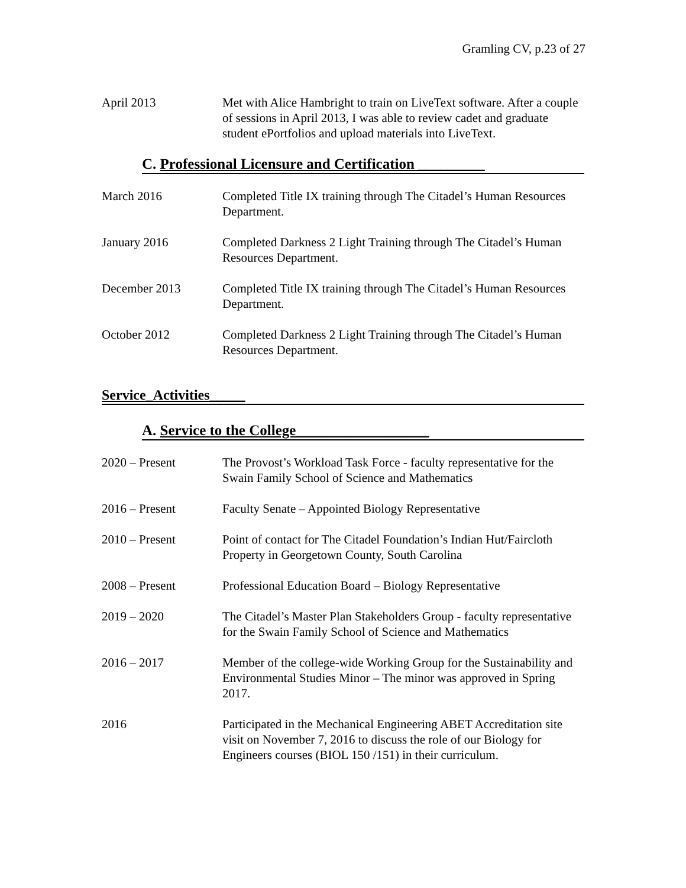Gramling CV, p.23 of 27
April 2013 Met with Alice Hambright to train on LiveText software. After a couple of sessions in April 2013, I was able to review cadet and graduate student ePortfolios and upload materials into LiveText.
C. Professional Licensure and Certification _________
March 2016 Completed Title IX training through The Citadel’s Human Resources Department.
January 2016 Completed Darkness 2 Light Training through The Citadel’s Human Resources Department.
December 2013 Completed Title IX training through The Citadel’s Human Resources Department.
October 2012 Completed Darkness 2 Light Training through The Citadel’s Human Resources Department.
Service_Activities_____
A. Service to the College__________________
2020 – Present The Provost’s Workload Task Force - faculty representative for the Swain Family School of Science and Mathematics
2016 – Present Faculty Senate – Appointed Biology Representative
2010 – Present Point of contact for The Citadel Foundation’s Indian Hut/Faircloth Property in Georgetown County, South Carolina
2008 – Present Professional Education Board – Biology Representative
2019 – 2020 The Citadel’s Master Plan Stakeholders Group - faculty representative for the Swain Family School of Science and Mathematics
2016 – 2017 Member of the college-wide Working Group for the Sustainability and Environmental Studies Minor – The minor was approved in Spring 2017.
2016 Participated in the Mechanical Engineering ABET Accreditation site visit on November 7, 2016 to discuss the role of our Biology for Engineers courses (BIOL 150 /151) in their curriculum.